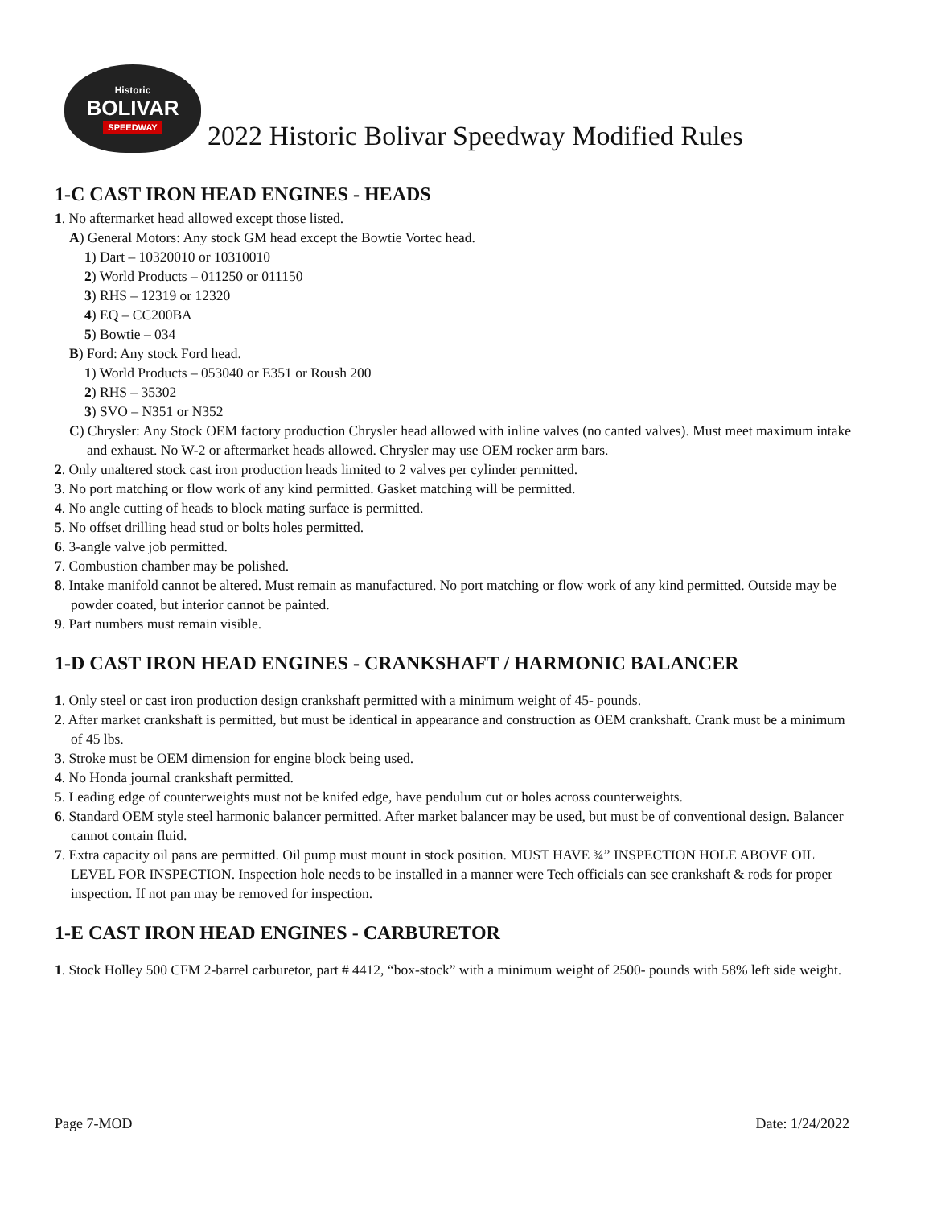Historic
BOLIVAR
SPEEDWAY
2022 Historic Bolivar Speedway Modified Rules
1-C CAST IRON HEAD ENGINES - HEADS
1. No aftermarket head allowed except those listed.
A) General Motors: Any stock GM head except the Bowtie Vortec head.
1) Dart – 10320010 or 10310010
2) World Products – 011250 or 011150
3) RHS – 12319 or 12320
4) EQ – CC200BA
5) Bowtie – 034
B) Ford: Any stock Ford head.
1) World Products – 053040 or E351 or Roush 200
2) RHS – 35302
3) SVO – N351 or N352
C) Chrysler: Any Stock OEM factory production Chrysler head allowed with inline valves (no canted valves). Must meet maximum intake and exhaust. No W-2 or aftermarket heads allowed. Chrysler may use OEM rocker arm bars.
2. Only unaltered stock cast iron production heads limited to 2 valves per cylinder permitted.
3. No port matching or flow work of any kind permitted. Gasket matching will be permitted.
4. No angle cutting of heads to block mating surface is permitted.
5. No offset drilling head stud or bolts holes permitted.
6. 3-angle valve job permitted.
7. Combustion chamber may be polished.
8. Intake manifold cannot be altered. Must remain as manufactured. No port matching or flow work of any kind permitted. Outside may be powder coated, but interior cannot be painted.
9. Part numbers must remain visible.
1-D CAST IRON HEAD ENGINES - CRANKSHAFT / HARMONIC BALANCER
1. Only steel or cast iron production design crankshaft permitted with a minimum weight of 45- pounds.
2. After market crankshaft is permitted, but must be identical in appearance and construction as OEM crankshaft. Crank must be a minimum of 45 lbs.
3. Stroke must be OEM dimension for engine block being used.
4. No Honda journal crankshaft permitted.
5. Leading edge of counterweights must not be knifed edge, have pendulum cut or holes across counterweights.
6. Standard OEM style steel harmonic balancer permitted. After market balancer may be used, but must be of conventional design. Balancer cannot contain fluid.
7. Extra capacity oil pans are permitted. Oil pump must mount in stock position. MUST HAVE ¾” INSPECTION HOLE ABOVE OIL LEVEL FOR INSPECTION. Inspection hole needs to be installed in a manner were Tech officials can see crankshaft & rods for proper inspection. If not pan may be removed for inspection.
1-E CAST IRON HEAD ENGINES - CARBURETOR
1. Stock Holley 500 CFM 2-barrel carburetor, part # 4412, “box-stock” with a minimum weight of 2500- pounds with 58% left side weight.
Page 7-MOD Date: 1/24/2022